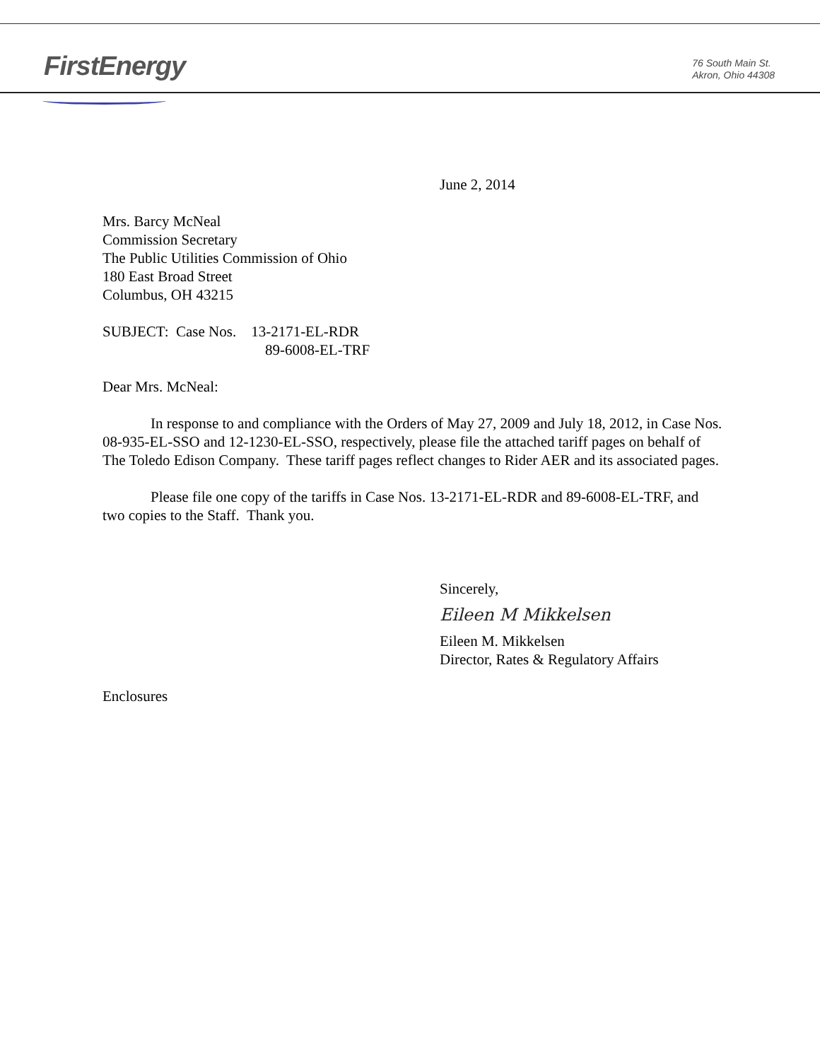FirstEnergy
76 South Main St.
Akron, Ohio 44308
June 2, 2014
Mrs. Barcy McNeal
Commission Secretary
The Public Utilities Commission of Ohio
180 East Broad Street
Columbus, OH 43215
SUBJECT: Case Nos. 13-2171-EL-RDR
89-6008-EL-TRF
Dear Mrs. McNeal:
In response to and compliance with the Orders of May 27, 2009 and July 18, 2012, in Case Nos. 08-935-EL-SSO and 12-1230-EL-SSO, respectively, please file the attached tariff pages on behalf of The Toledo Edison Company. These tariff pages reflect changes to Rider AER and its associated pages.
Please file one copy of the tariffs in Case Nos. 13-2171-EL-RDR and 89-6008-EL-TRF, and two copies to the Staff. Thank you.
Sincerely,
Eileen M Mikkelsen
Eileen M. Mikkelsen
Director, Rates & Regulatory Affairs
Enclosures